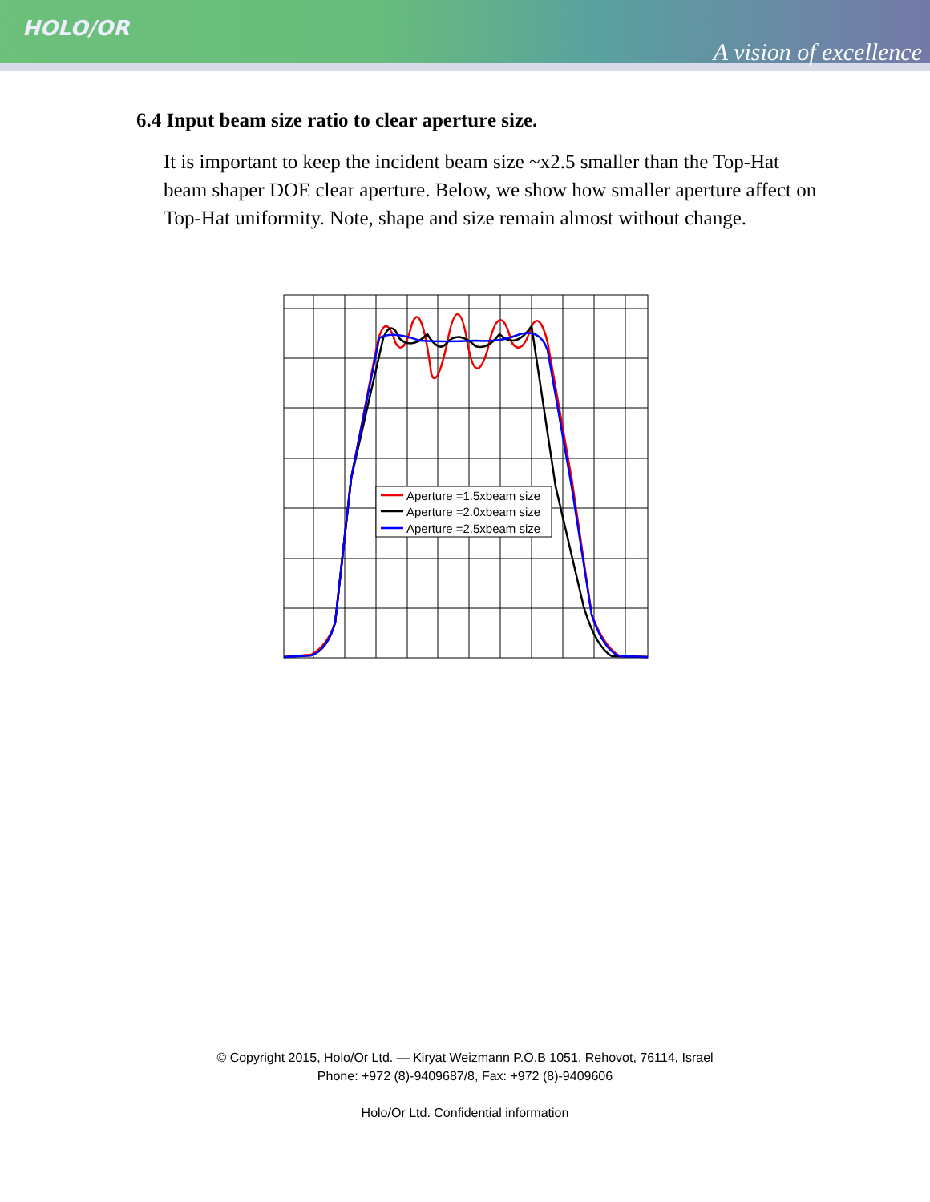HOLO/OR
A vision of excellence
6.4 Input beam size ratio to clear aperture size.
It is important to keep the incident beam size ~x2.5 smaller than the Top-Hat beam shaper DOE clear aperture. Below, we show how smaller aperture affect on Top-Hat uniformity. Note, shape and size remain almost without change.
Aperture =1.5xbeam size
Aperture =2.0xbeam size
Aperture =2.5xbeam size
© Copyright 2015, Holo/Or Ltd. — Kiryat Weizmann P.O.B 1051, Rehovot, 76114, Israel
Phone: +972 (8)-9409687/8, Fax: +972 (8)-9409606
Holo/Or Ltd. Confidential information